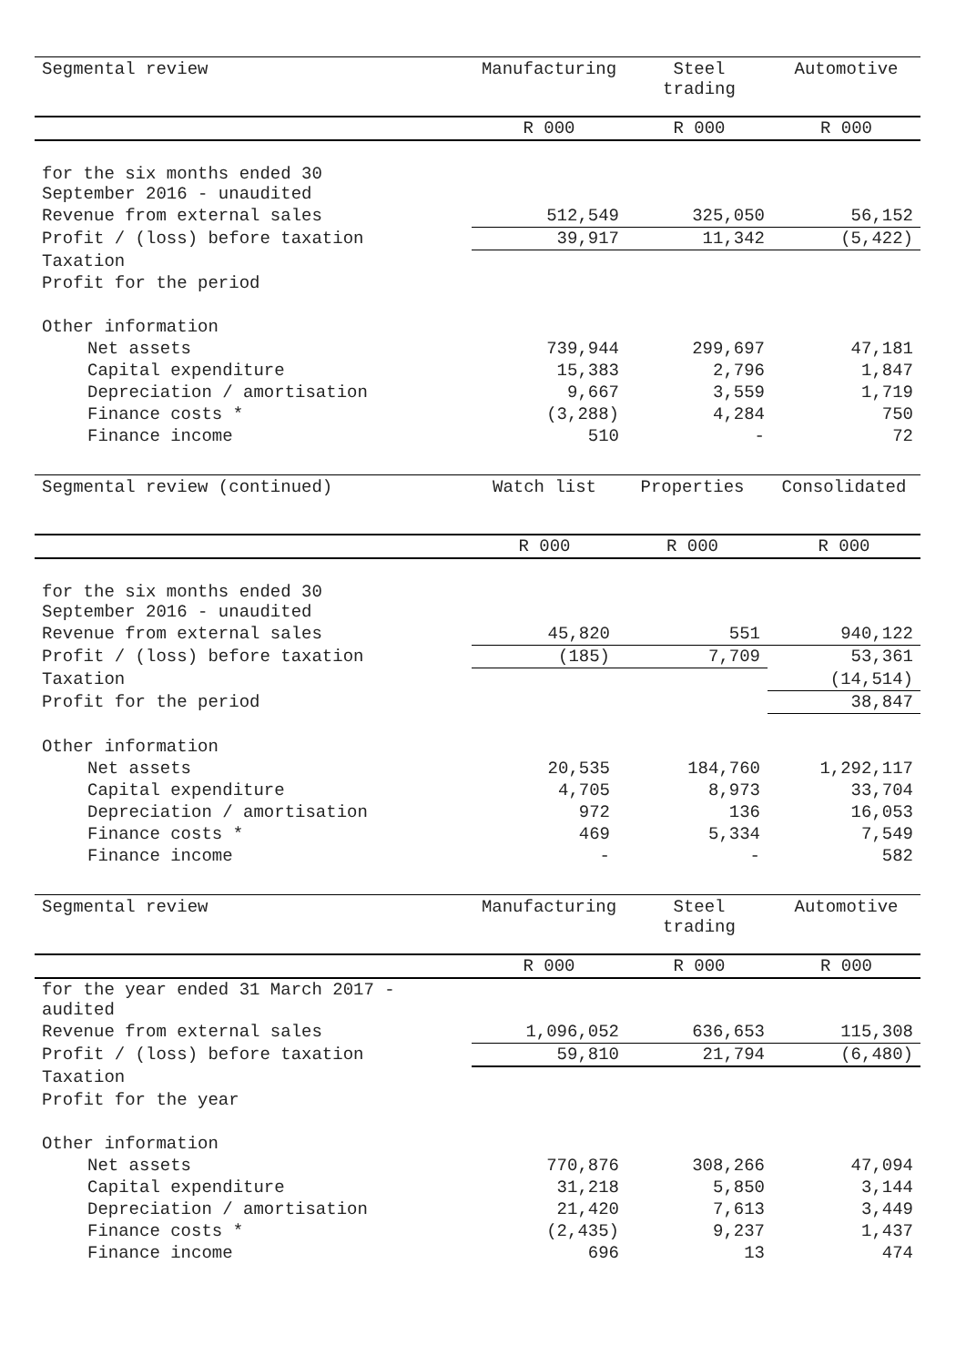| Segmental review | Manufacturing | Steel trading | Automotive |
| --- | --- | --- | --- |
| | R 000 | R 000 | R 000 |
| for the six months ended 30 September 2016 - unaudited | | | |
| Revenue from external sales | 512,549 | 325,050 | 56,152 |
| Profit / (loss) before taxation | 39,917 | 11,342 | (5,422) |
| Taxation | | | |
| Profit for the period | | | |
| Other information | | | |
| Net assets | 739,944 | 299,697 | 47,181 |
| Capital expenditure | 15,383 | 2,796 | 1,847 |
| Depreciation / amortisation | 9,667 | 3,559 | 1,719 |
| Finance costs * | (3,288) | 4,284 | 750 |
| Finance income | 510 | - | 72 |
| Segmental review (continued) | Watch list | Properties | Consolidated |
| --- | --- | --- | --- |
| | R 000 | R 000 | R 000 |
| for the six months ended 30 September 2016 - unaudited | | | |
| Revenue from external sales | 45,820 | 551 | 940,122 |
| Profit / (loss) before taxation | (185) | 7,709 | 53,361 |
| Taxation | | | (14,514) |
| Profit for the period | | | 38,847 |
| Other information | | | |
| Net assets | 20,535 | 184,760 | 1,292,117 |
| Capital expenditure | 4,705 | 8,973 | 33,704 |
| Depreciation / amortisation | 972 | 136 | 16,053 |
| Finance costs * | 469 | 5,334 | 7,549 |
| Finance income | - | - | 582 |
| Segmental review | Manufacturing | Steel trading | Automotive |
| --- | --- | --- | --- |
| | R 000 | R 000 | R 000 |
| for the year ended 31 March 2017 - audited | | | |
| Revenue from external sales | 1,096,052 | 636,653 | 115,308 |
| Profit / (loss) before taxation | 59,810 | 21,794 | (6,480) |
| Taxation | | | |
| Profit for the year | | | |
| Other information | | | |
| Net assets | 770,876 | 308,266 | 47,094 |
| Capital expenditure | 31,218 | 5,850 | 3,144 |
| Depreciation / amortisation | 21,420 | 7,613 | 3,449 |
| Finance costs * | (2,435) | 9,237 | 1,437 |
| Finance income | 696 | 13 | 474 |